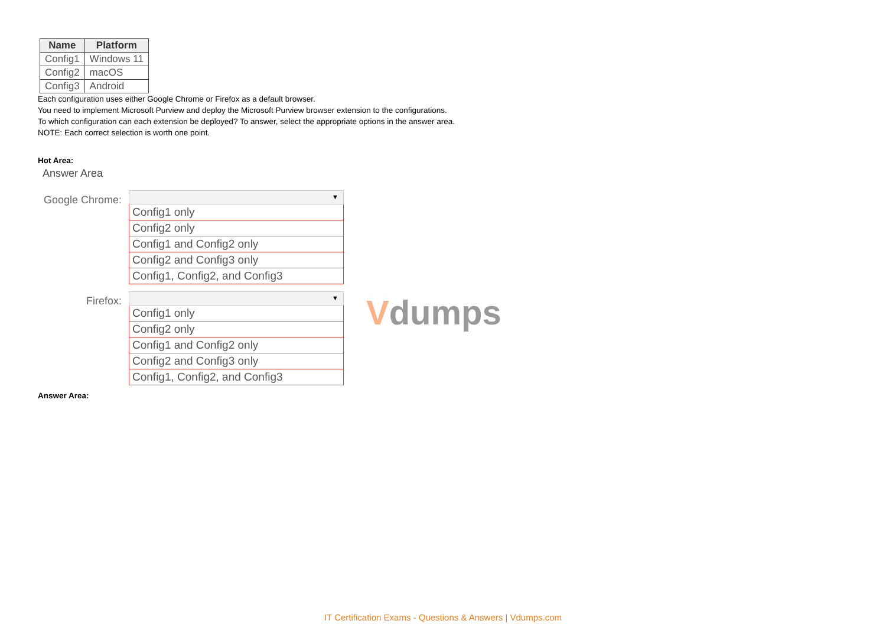| Name | Platform |
| --- | --- |
| Config1 | Windows 11 |
| Config2 | macOS |
| Config3 | Android |
Each configuration uses either Google Chrome or Firefox as a default browser.
You need to implement Microsoft Purview and deploy the Microsoft Purview browser extension to the configurations.
To which configuration can each extension be deployed? To answer, select the appropriate options in the answer area.
NOTE: Each correct selection is worth one point.
Hot Area:
Answer Area
Google Chrome:
▼
Config1 only
Config2 only
Config1 and Config2 only
Config2 and Config3 only
Config1, Config2, and Config3
Firefox:
▼
Config1 only
Config2 only
Config1 and Config2 only
Config2 and Config3 only
Config1, Config2, and Config3
Answer Area:
Vdumps
IT Certification Exams - Questions & Answers | Vdumps.com